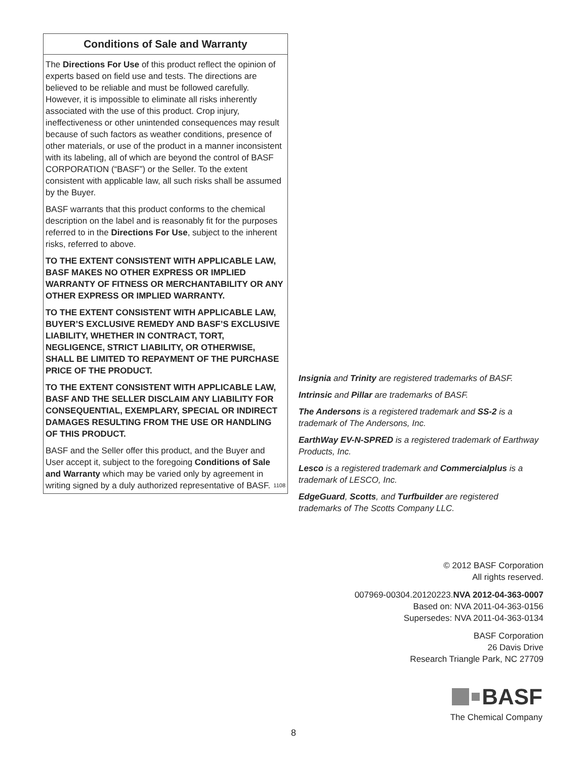Conditions of Sale and Warranty
The Directions For Use of this product reflect the opinion of experts based on field use and tests. The directions are believed to be reliable and must be followed carefully. However, it is impossible to eliminate all risks inherently associated with the use of this product. Crop injury, ineffectiveness or other unintended consequences may result because of such factors as weather conditions, presence of other materials, or use of the product in a manner inconsistent with its labeling, all of which are beyond the control of BASF CORPORATION (“BASF”) or the Seller. To the extent consistent with applicable law, all such risks shall be assumed by the Buyer.
BASF warrants that this product conforms to the chemical description on the label and is reasonably fit for the purposes referred to in the Directions For Use, subject to the inherent risks, referred to above.
TO THE EXTENT CONSISTENT WITH APPLICABLE LAW, BASF MAKES NO OTHER EXPRESS OR IMPLIED WARRANTY OF FITNESS OR MERCHANTABILITY OR ANY OTHER EXPRESS OR IMPLIED WARRANTY.
TO THE EXTENT CONSISTENT WITH APPLICABLE LAW, BUYER’S EXCLUSIVE REMEDY AND BASF’S EXCLUSIVE LIABILITY, WHETHER IN CONTRACT, TORT, NEGLIGENCE, STRICT LIABILITY, OR OTHERWISE, SHALL BE LIMITED TO REPAYMENT OF THE PURCHASE PRICE OF THE PRODUCT.
TO THE EXTENT CONSISTENT WITH APPLICABLE LAW, BASF AND THE SELLER DISCLAIM ANY LIABILITY FOR CONSEQUENTIAL, EXEMPLARY, SPECIAL OR INDIRECT DAMAGES RESULTING FROM THE USE OR HANDLING OF THIS PRODUCT.
BASF and the Seller offer this product, and the Buyer and User accept it, subject to the foregoing Conditions of Sale and Warranty which may be varied only by agreement in writing signed by a duly authorized representative of BASF. 1108
Insignia and Trinity are registered trademarks of BASF.
Intrinsic and Pillar are trademarks of BASF.
The Andersons is a registered trademark and SS-2 is a trademark of The Andersons, Inc.
EarthWay EV-N-SPRED is a registered trademark of Earthway Products, Inc.
Lesco is a registered trademark and Commercialplus is a trademark of LESCO, Inc.
EdgeGuard, Scotts, and Turfbuilder are registered trademarks of The Scotts Company LLC.
© 2012 BASF Corporation
All rights reserved.
007969-00304.20120223.NVA 2012-04-363-0007
Based on: NVA 2011-04-363-0156
Supersedes: NVA 2011-04-363-0134
BASF Corporation
26 Davis Drive
Research Triangle Park, NC 27709
BASF
The Chemical Company
8